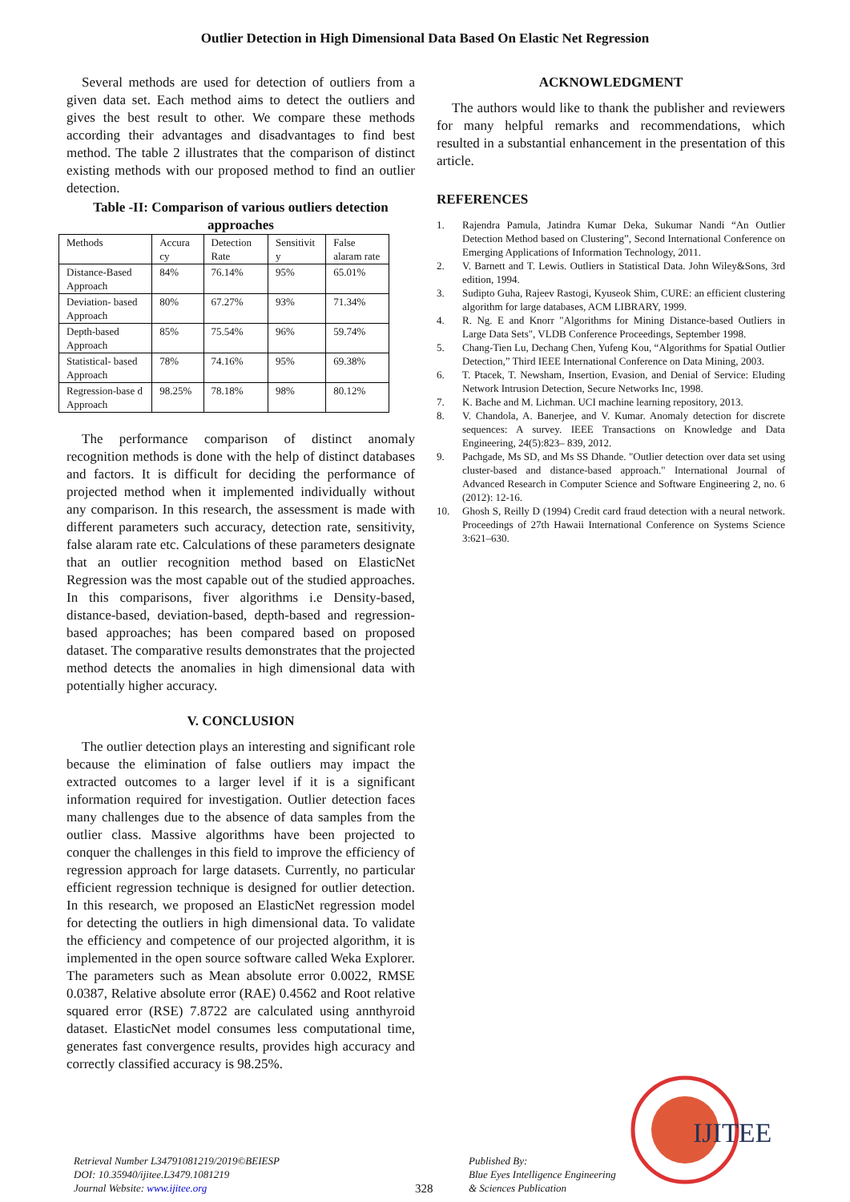Outlier Detection in High Dimensional Data Based On Elastic Net Regression
Several methods are used for detection of outliers from a given data set. Each method aims to detect the outliers and gives the best result to other. We compare these methods according their advantages and disadvantages to find best method. The table 2 illustrates that the comparison of distinct existing methods with our proposed method to find an outlier detection.
Table -II: Comparison of various outliers detection approaches
| Methods | Accura cy | Detection Rate | Sensitivit y | False alaram rate |
| --- | --- | --- | --- | --- |
| Distance-Based Approach | 84% | 76.14% | 95% | 65.01% |
| Deviation- based Approach | 80% | 67.27% | 93% | 71.34% |
| Depth-based Approach | 85% | 75.54% | 96% | 59.74% |
| Statistical- based Approach | 78% | 74.16% | 95% | 69.38% |
| Regression-base d Approach | 98.25% | 78.18% | 98% | 80.12% |
The performance comparison of distinct anomaly recognition methods is done with the help of distinct databases and factors. It is difficult for deciding the performance of projected method when it implemented individually without any comparison. In this research, the assessment is made with different parameters such accuracy, detection rate, sensitivity, false alaram rate etc. Calculations of these parameters designate that an outlier recognition method based on ElasticNet Regression was the most capable out of the studied approaches. In this comparisons, fiver algorithms i.e Density-based, distance-based, deviation-based, depth-based and regression-based approaches; has been compared based on proposed dataset. The comparative results demonstrates that the projected method detects the anomalies in high dimensional data with potentially higher accuracy.
V. CONCLUSION
The outlier detection plays an interesting and significant role because the elimination of false outliers may impact the extracted outcomes to a larger level if it is a significant information required for investigation. Outlier detection faces many challenges due to the absence of data samples from the outlier class. Massive algorithms have been projected to conquer the challenges in this field to improve the efficiency of regression approach for large datasets. Currently, no particular efficient regression technique is designed for outlier detection. In this research, we proposed an ElasticNet regression model for detecting the outliers in high dimensional data. To validate the efficiency and competence of our projected algorithm, it is implemented in the open source software called Weka Explorer. The parameters such as Mean absolute error 0.0022, RMSE 0.0387, Relative absolute error (RAE) 0.4562 and Root relative squared error (RSE) 7.8722 are calculated using annthyroid dataset. ElasticNet model consumes less computational time, generates fast convergence results, provides high accuracy and correctly classified accuracy is 98.25%.
ACKNOWLEDGMENT
The authors would like to thank the publisher and reviewers for many helpful remarks and recommendations, which resulted in a substantial enhancement in the presentation of this article.
REFERENCES
1. Rajendra Pamula, Jatindra Kumar Deka, Sukumar Nandi “An Outlier Detection Method based on Clustering”, Second International Conference on Emerging Applications of Information Technology, 2011.
2. V. Barnett and T. Lewis. Outliers in Statistical Data. John Wiley&Sons, 3rd edition, 1994.
3. Sudipto Guha, Rajeev Rastogi, Kyuseok Shim, CURE: an efficient clustering algorithm for large databases, ACM LIBRARY, 1999.
4. R. Ng. E and Knorr "Algorithms for Mining Distance-based Outliers in Large Data Sets", VLDB Conference Proceedings, September 1998.
5. Chang-Tien Lu, Dechang Chen, Yufeng Kou, “Algorithms for Spatial Outlier Detection,” Third IEEE International Conference on Data Mining, 2003.
6. T. Ptacek, T. Newsham, Insertion, Evasion, and Denial of Service: Eluding Network Intrusion Detection, Secure Networks Inc, 1998.
7. K. Bache and M. Lichman. UCI machine learning repository, 2013.
8. V. Chandola, A. Banerjee, and V. Kumar. Anomaly detection for discrete sequences: A survey. IEEE Transactions on Knowledge and Data Engineering, 24(5):823– 839, 2012.
9. Pachgade, Ms SD, and Ms SS Dhande. "Outlier detection over data set using cluster-based and distance-based approach." International Journal of Advanced Research in Computer Science and Software Engineering 2, no. 6 (2012): 12-16.
10. Ghosh S, Reilly D (1994) Credit card fraud detection with a neural network. Proceedings of 27th Hawaii International Conference on Systems Science 3:621–630.
Retrieval Number L34791081219/2019©BEIESP
DOI: 10.35940/ijitee.L3479.1081219
Journal Website: www.ijitee.org
328
Published By:
Blue Eyes Intelligence Engineering
& Sciences Publication
IJITEE